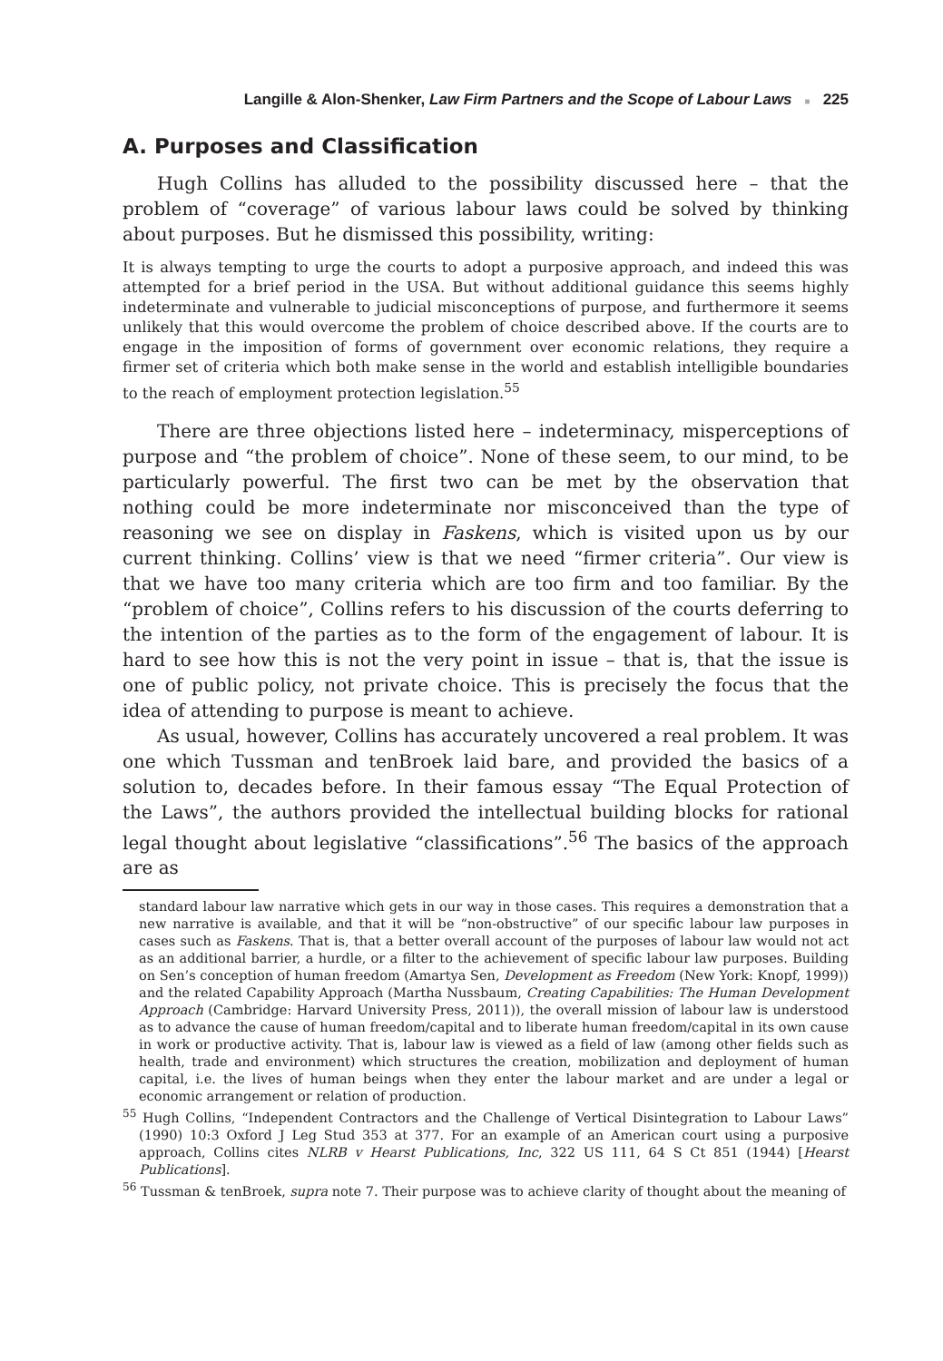Langille & Alon-Shenker, Law Firm Partners and the Scope of Labour Laws ■ 225
A. Purposes and Classification
Hugh Collins has alluded to the possibility discussed here – that the problem of “coverage” of various labour laws could be solved by thinking about purposes. But he dismissed this possibility, writing:
It is always tempting to urge the courts to adopt a purposive approach, and indeed this was attempted for a brief period in the USA. But without additional guidance this seems highly indeterminate and vulnerable to judicial misconceptions of purpose, and furthermore it seems unlikely that this would overcome the problem of choice described above. If the courts are to engage in the imposition of forms of government over economic relations, they require a firmer set of criteria which both make sense in the world and establish intelligible boundaries to the reach of employment protection legislation.<sup>55</sup>
There are three objections listed here – indeterminacy, misperceptions of purpose and “the problem of choice”. None of these seem, to our mind, to be particularly powerful. The first two can be met by the observation that nothing could be more indeterminate nor misconceived than the type of reasoning we see on display in Faskens, which is visited upon us by our current thinking. Collins’ view is that we need “firmer criteria”. Our view is that we have too many criteria which are too firm and too familiar. By the “problem of choice”, Collins refers to his discussion of the courts deferring to the intention of the parties as to the form of the engagement of labour. It is hard to see how this is not the very point in issue – that is, that the issue is one of public policy, not private choice. This is precisely the focus that the idea of attending to purpose is meant to achieve.
As usual, however, Collins has accurately uncovered a real problem. It was one which Tussman and tenBroek laid bare, and provided the basics of a solution to, decades before. In their famous essay “The Equal Protection of the Laws”, the authors provided the intellectual building blocks for rational legal thought about legislative “classifications”.<sup>56</sup> The basics of the approach are as
standard labour law narrative which gets in our way in those cases. This requires a demonstration that a new narrative is available, and that it will be “non-obstructive” of our specific labour law purposes in cases such as Faskens. That is, that a better overall account of the purposes of labour law would not act as an additional barrier, a hurdle, or a filter to the achievement of specific labour law purposes. Building on Sen’s conception of human freedom (Amartya Sen, Development as Freedom (New York: Knopf, 1999)) and the related Capability Approach (Martha Nussbaum, Creating Capabilities: The Human Development Approach (Cambridge: Harvard University Press, 2011)), the overall mission of labour law is understood as to advance the cause of human freedom/capital and to liberate human freedom/capital in its own cause in work or productive activity. That is, labour law is viewed as a field of law (among other fields such as health, trade and environment) which structures the creation, mobilization and deployment of human capital, i.e. the lives of human beings when they enter the labour market and are under a legal or economic arrangement or relation of production.
<sup>55</sup> Hugh Collins, “Independent Contractors and the Challenge of Vertical Disintegration to Labour Laws” (1990) 10:3 Oxford J Leg Stud 353 at 377. For an example of an American court using a purposive approach, Collins cites NLRB v Hearst Publications, Inc, 322 US 111, 64 S Ct 851 (1944) [Hearst Publications].
<sup>56</sup> Tussman & tenBroek, supra note 7. Their purpose was to achieve clarity of thought about the meaning of